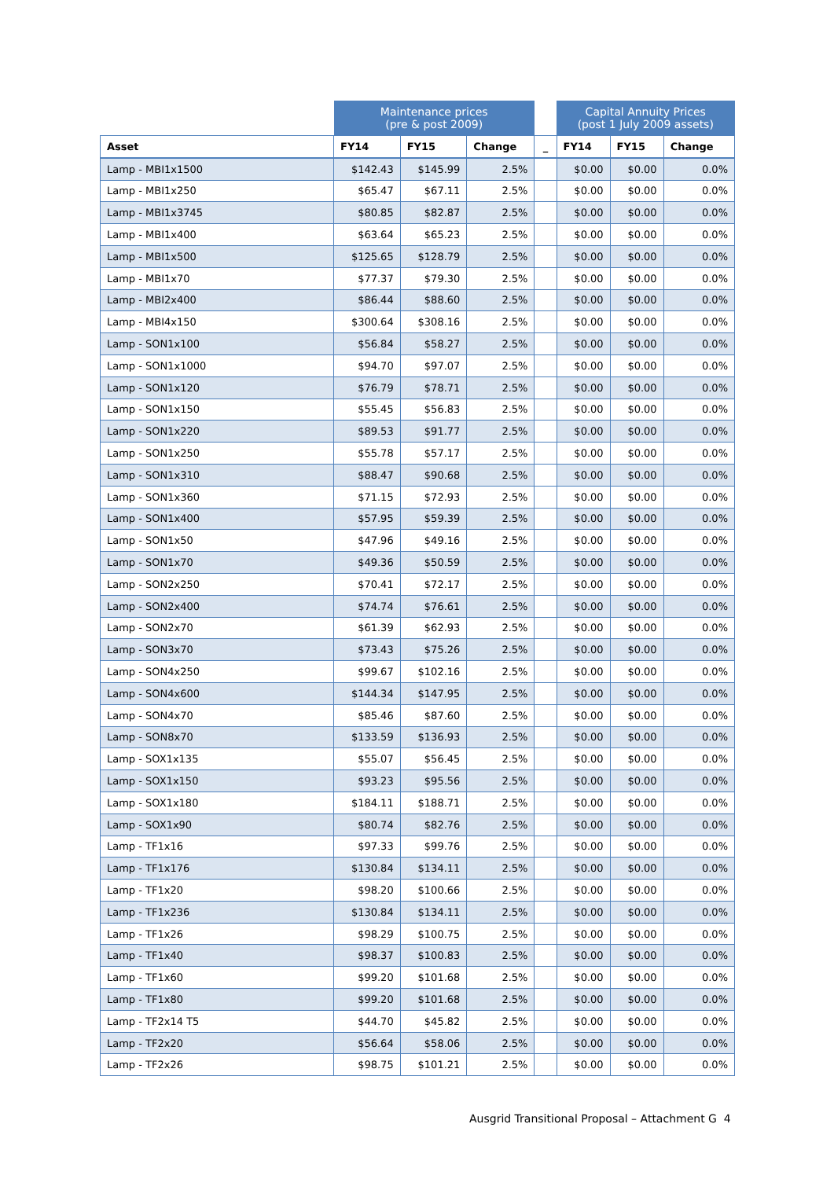| | Maintenance prices (pre & post 2009) | | | | Capital Annuity Prices (post 1 July 2009 assets) | | |
| Asset | FY14 | FY15 | Change | _ | FY14 | FY15 | Change |
| Lamp - MBI1x1500 | $142.43 | $145.99 | 2.5% | | $0.00 | $0.00 | 0.0% |
| Lamp - MBI1x250 | $65.47 | $67.11 | 2.5% | | $0.00 | $0.00 | 0.0% |
| Lamp - MBI1x3745 | $80.85 | $82.87 | 2.5% | | $0.00 | $0.00 | 0.0% |
| Lamp - MBI1x400 | $63.64 | $65.23 | 2.5% | | $0.00 | $0.00 | 0.0% |
| Lamp - MBI1x500 | $125.65 | $128.79 | 2.5% | | $0.00 | $0.00 | 0.0% |
| Lamp - MBI1x70 | $77.37 | $79.30 | 2.5% | | $0.00 | $0.00 | 0.0% |
| Lamp - MBI2x400 | $86.44 | $88.60 | 2.5% | | $0.00 | $0.00 | 0.0% |
| Lamp - MBI4x150 | $300.64 | $308.16 | 2.5% | | $0.00 | $0.00 | 0.0% |
| Lamp - SON1x100 | $56.84 | $58.27 | 2.5% | | $0.00 | $0.00 | 0.0% |
| Lamp - SON1x1000 | $94.70 | $97.07 | 2.5% | | $0.00 | $0.00 | 0.0% |
| Lamp - SON1x120 | $76.79 | $78.71 | 2.5% | | $0.00 | $0.00 | 0.0% |
| Lamp - SON1x150 | $55.45 | $56.83 | 2.5% | | $0.00 | $0.00 | 0.0% |
| Lamp - SON1x220 | $89.53 | $91.77 | 2.5% | | $0.00 | $0.00 | 0.0% |
| Lamp - SON1x250 | $55.78 | $57.17 | 2.5% | | $0.00 | $0.00 | 0.0% |
| Lamp - SON1x310 | $88.47 | $90.68 | 2.5% | | $0.00 | $0.00 | 0.0% |
| Lamp - SON1x360 | $71.15 | $72.93 | 2.5% | | $0.00 | $0.00 | 0.0% |
| Lamp - SON1x400 | $57.95 | $59.39 | 2.5% | | $0.00 | $0.00 | 0.0% |
| Lamp - SON1x50 | $47.96 | $49.16 | 2.5% | | $0.00 | $0.00 | 0.0% |
| Lamp - SON1x70 | $49.36 | $50.59 | 2.5% | | $0.00 | $0.00 | 0.0% |
| Lamp - SON2x250 | $70.41 | $72.17 | 2.5% | | $0.00 | $0.00 | 0.0% |
| Lamp - SON2x400 | $74.74 | $76.61 | 2.5% | | $0.00 | $0.00 | 0.0% |
| Lamp - SON2x70 | $61.39 | $62.93 | 2.5% | | $0.00 | $0.00 | 0.0% |
| Lamp - SON3x70 | $73.43 | $75.26 | 2.5% | | $0.00 | $0.00 | 0.0% |
| Lamp - SON4x250 | $99.67 | $102.16 | 2.5% | | $0.00 | $0.00 | 0.0% |
| Lamp - SON4x600 | $144.34 | $147.95 | 2.5% | | $0.00 | $0.00 | 0.0% |
| Lamp - SON4x70 | $85.46 | $87.60 | 2.5% | | $0.00 | $0.00 | 0.0% |
| Lamp - SON8x70 | $133.59 | $136.93 | 2.5% | | $0.00 | $0.00 | 0.0% |
| Lamp - SOX1x135 | $55.07 | $56.45 | 2.5% | | $0.00 | $0.00 | 0.0% |
| Lamp - SOX1x150 | $93.23 | $95.56 | 2.5% | | $0.00 | $0.00 | 0.0% |
| Lamp - SOX1x180 | $184.11 | $188.71 | 2.5% | | $0.00 | $0.00 | 0.0% |
| Lamp - SOX1x90 | $80.74 | $82.76 | 2.5% | | $0.00 | $0.00 | 0.0% |
| Lamp - TF1x16 | $97.33 | $99.76 | 2.5% | | $0.00 | $0.00 | 0.0% |
| Lamp - TF1x176 | $130.84 | $134.11 | 2.5% | | $0.00 | $0.00 | 0.0% |
| Lamp - TF1x20 | $98.20 | $100.66 | 2.5% | | $0.00 | $0.00 | 0.0% |
| Lamp - TF1x236 | $130.84 | $134.11 | 2.5% | | $0.00 | $0.00 | 0.0% |
| Lamp - TF1x26 | $98.29 | $100.75 | 2.5% | | $0.00 | $0.00 | 0.0% |
| Lamp - TF1x40 | $98.37 | $100.83 | 2.5% | | $0.00 | $0.00 | 0.0% |
| Lamp - TF1x60 | $99.20 | $101.68 | 2.5% | | $0.00 | $0.00 | 0.0% |
| Lamp - TF1x80 | $99.20 | $101.68 | 2.5% | | $0.00 | $0.00 | 0.0% |
| Lamp - TF2x14 T5 | $44.70 | $45.82 | 2.5% | | $0.00 | $0.00 | 0.0% |
| Lamp - TF2x20 | $56.64 | $58.06 | 2.5% | | $0.00 | $0.00 | 0.0% |
| Lamp - TF2x26 | $98.75 | $101.21 | 2.5% | | $0.00 | $0.00 | 0.0% |
Ausgrid Transitional Proposal – Attachment G 4